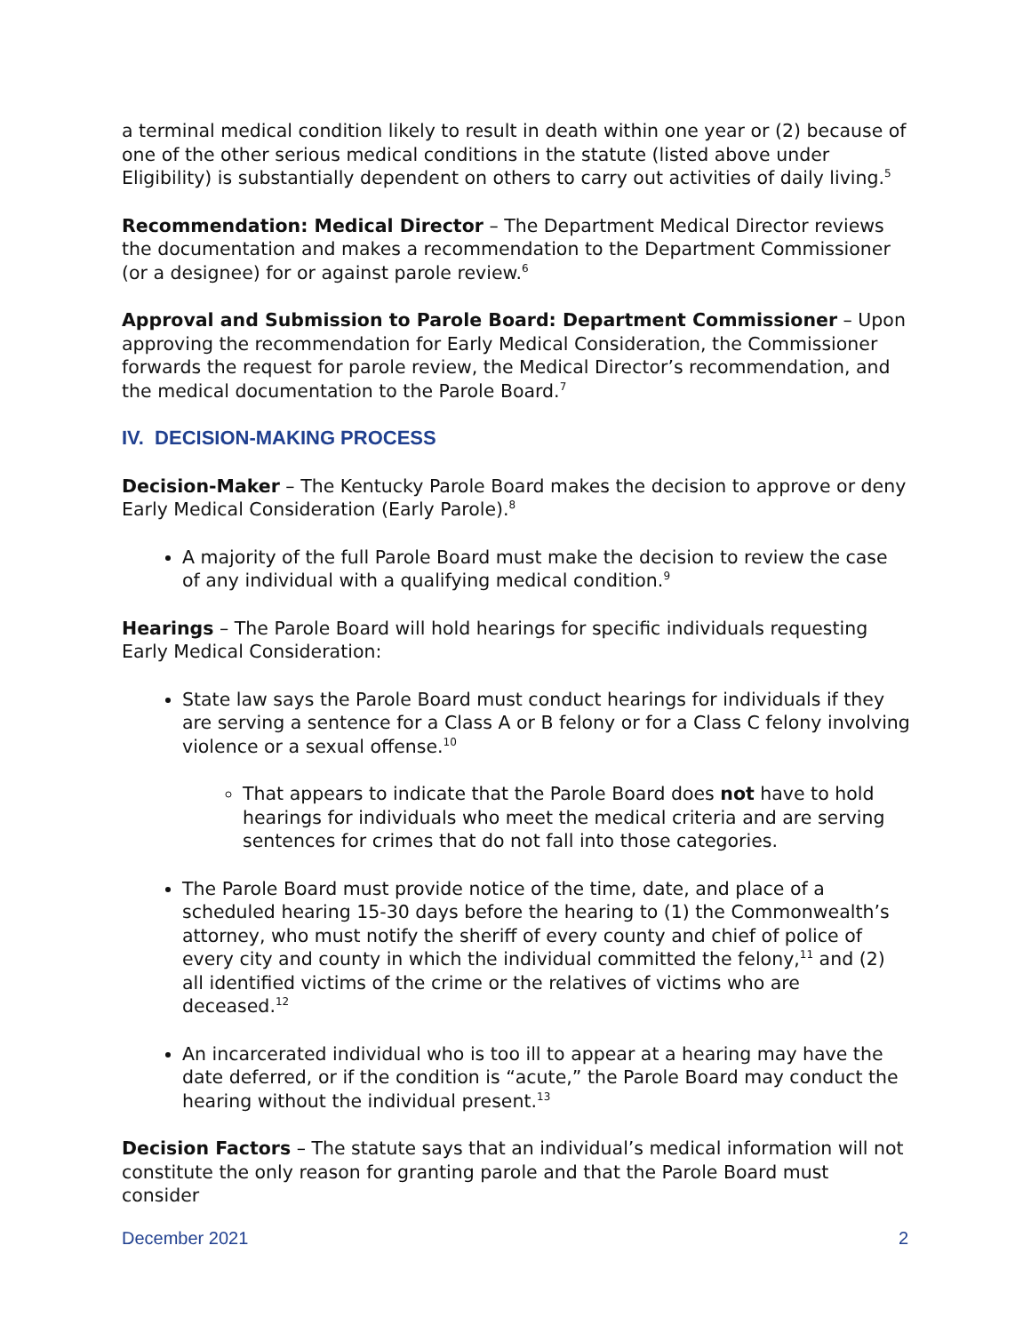a terminal medical condition likely to result in death within one year or (2) because of one of the other serious medical conditions in the statute (listed above under Eligibility) is substantially dependent on others to carry out activities of daily living.<sup>5</sup>
Recommendation: Medical Director – The Department Medical Director reviews the documentation and makes a recommendation to the Department Commissioner (or a designee) for or against parole review.<sup>6</sup>
Approval and Submission to Parole Board: Department Commissioner – Upon approving the recommendation for Early Medical Consideration, the Commissioner forwards the request for parole review, the Medical Director’s recommendation, and the medical documentation to the Parole Board.<sup>7</sup>
IV. DECISION-MAKING PROCESS
Decision-Maker – The Kentucky Parole Board makes the decision to approve or deny Early Medical Consideration (Early Parole).<sup>8</sup>
A majority of the full Parole Board must make the decision to review the case of any individual with a qualifying medical condition.<sup>9</sup>
Hearings – The Parole Board will hold hearings for specific individuals requesting Early Medical Consideration:
State law says the Parole Board must conduct hearings for individuals if they are serving a sentence for a Class A or B felony or for a Class C felony involving violence or a sexual offense.<sup>10</sup>
That appears to indicate that the Parole Board does not have to hold hearings for individuals who meet the medical criteria and are serving sentences for crimes that do not fall into those categories.
The Parole Board must provide notice of the time, date, and place of a scheduled hearing 15-30 days before the hearing to (1) the Commonwealth’s attorney, who must notify the sheriff of every county and chief of police of every city and county in which the individual committed the felony,<sup>11</sup> and (2) all identified victims of the crime or the relatives of victims who are deceased.<sup>12</sup>
An incarcerated individual who is too ill to appear at a hearing may have the date deferred, or if the condition is “acute,” the Parole Board may conduct the hearing without the individual present.<sup>13</sup>
Decision Factors – The statute says that an individual’s medical information will not constitute the only reason for granting parole and that the Parole Board must consider
December 2021 2